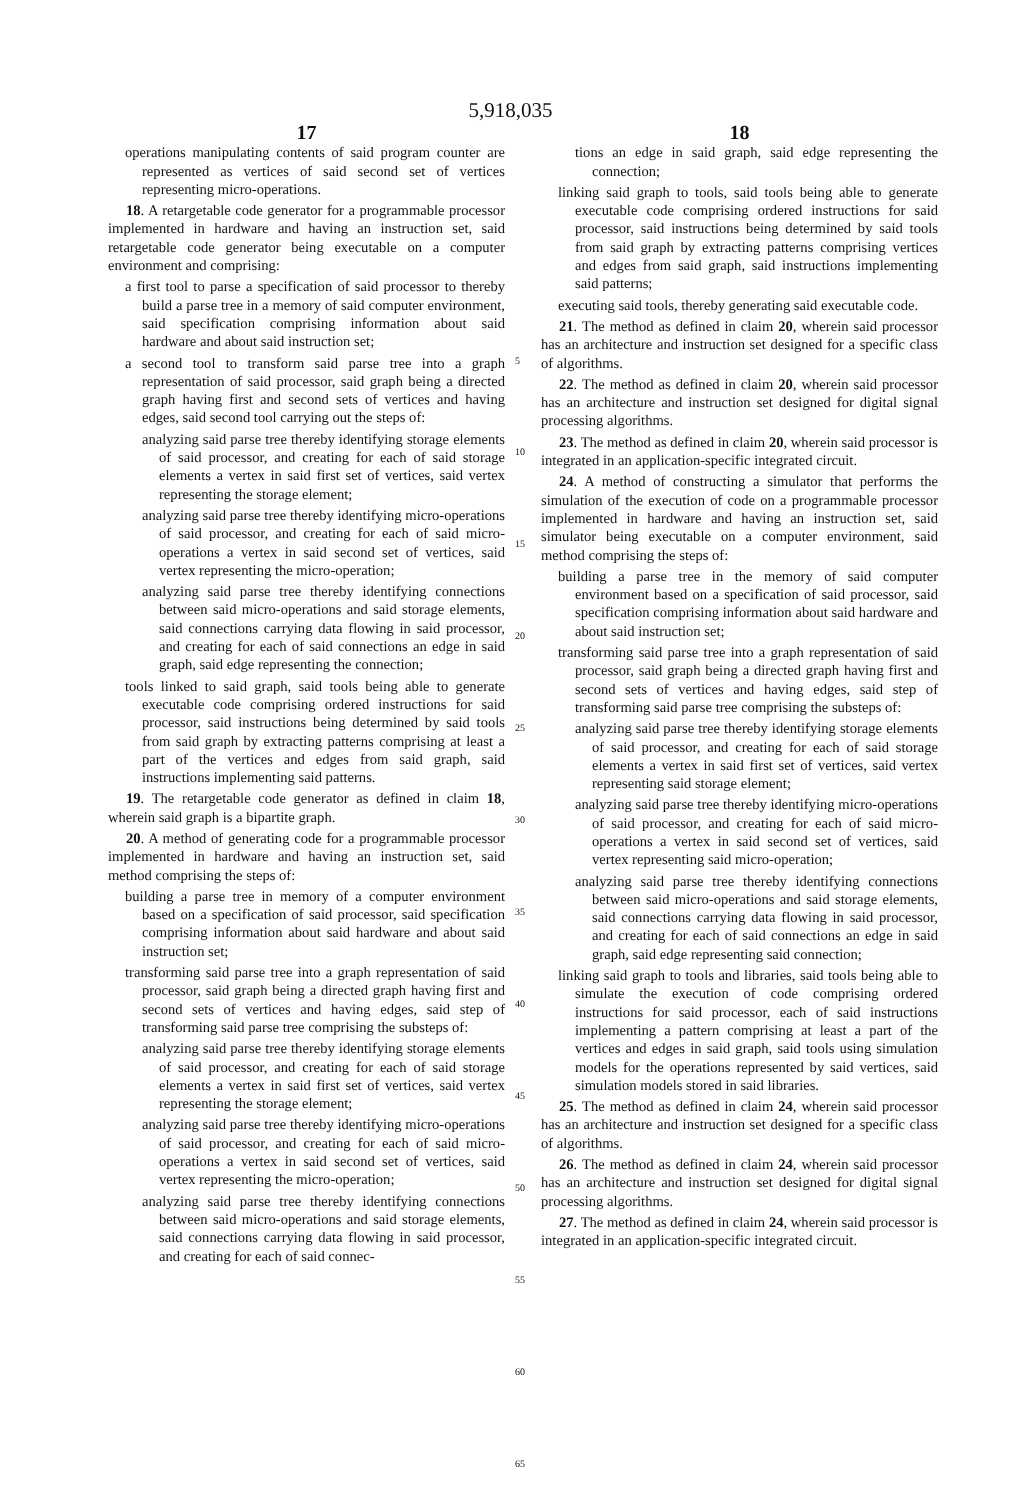5,918,035
17
operations manipulating contents of said program counter are represented as vertices of said second set of vertices representing micro-operations.
18. A retargetable code generator for a programmable processor implemented in hardware and having an instruction set, said retargetable code generator being executable on a computer environment and comprising:
a first tool to parse a specification of said processor to thereby build a parse tree in a memory of said computer environment, said specification comprising information about said hardware and about said instruction set;
a second tool to transform said parse tree into a graph representation of said processor, said graph being a directed graph having first and second sets of vertices and having edges, said second tool carrying out the steps of:
analyzing said parse tree thereby identifying storage elements of said processor, and creating for each of said storage elements a vertex in said first set of vertices, said vertex representing the storage element;
analyzing said parse tree thereby identifying micro-operations of said processor, and creating for each of said micro-operations a vertex in said second set of vertices, said vertex representing the micro-operation;
analyzing said parse tree thereby identifying connections between said micro-operations and said storage elements, said connections carrying data flowing in said processor, and creating for each of said connections an edge in said graph, said edge representing the connection;
tools linked to said graph, said tools being able to generate executable code comprising ordered instructions for said processor, said instructions being determined by said tools from said graph by extracting patterns comprising at least a part of the vertices and edges from said graph, said instructions implementing said patterns.
19. The retargetable code generator as defined in claim 18, wherein said graph is a bipartite graph.
20. A method of generating code for a programmable processor implemented in hardware and having an instruction set, said method comprising the steps of:
building a parse tree in memory of a computer environment based on a specification of said processor, said specification comprising information about said hardware and about said instruction set;
transforming said parse tree into a graph representation of said processor, said graph being a directed graph having first and second sets of vertices and having edges, said step of transforming said parse tree comprising the substeps of:
analyzing said parse tree thereby identifying storage elements of said processor, and creating for each of said storage elements a vertex in said first set of vertices, said vertex representing the storage element;
analyzing said parse tree thereby identifying micro-operations of said processor, and creating for each of said micro-operations a vertex in said second set of vertices, said vertex representing the micro-operation;
analyzing said parse tree thereby identifying connections between said micro-operations and said storage elements, said connections carrying data flowing in said processor, and creating for each of said connec-
5
10
15
20
25
30
35
40
45
50
55
60
65
18
tions an edge in said graph, said edge representing the connection;
linking said graph to tools, said tools being able to generate executable code comprising ordered instructions for said processor, said instructions being determined by said tools from said graph by extracting patterns comprising vertices and edges from said graph, said instructions implementing said patterns;
executing said tools, thereby generating said executable code.
21. The method as defined in claim 20, wherein said processor has an architecture and instruction set designed for a specific class of algorithms.
22. The method as defined in claim 20, wherein said processor has an architecture and instruction set designed for digital signal processing algorithms.
23. The method as defined in claim 20, wherein said processor is integrated in an application-specific integrated circuit.
24. A method of constructing a simulator that performs the simulation of the execution of code on a programmable processor implemented in hardware and having an instruction set, said simulator being executable on a computer environment, said method comprising the steps of:
building a parse tree in the memory of said computer environment based on a specification of said processor, said specification comprising information about said hardware and about said instruction set;
transforming said parse tree into a graph representation of said processor, said graph being a directed graph having first and second sets of vertices and having edges, said step of transforming said parse tree comprising the substeps of:
analyzing said parse tree thereby identifying storage elements of said processor, and creating for each of said storage elements a vertex in said first set of vertices, said vertex representing said storage element;
analyzing said parse tree thereby identifying micro-operations of said processor, and creating for each of said micro-operations a vertex in said second set of vertices, said vertex representing said micro-operation;
analyzing said parse tree thereby identifying connections between said micro-operations and said storage elements, said connections carrying data flowing in said processor, and creating for each of said connections an edge in said graph, said edge representing said connection;
linking said graph to tools and libraries, said tools being able to simulate the execution of code comprising ordered instructions for said processor, each of said instructions implementing a pattern comprising at least a part of the vertices and edges in said graph, said tools using simulation models for the operations represented by said vertices, said simulation models stored in said libraries.
25. The method as defined in claim 24, wherein said processor has an architecture and instruction set designed for a specific class of algorithms.
26. The method as defined in claim 24, wherein said processor has an architecture and instruction set designed for digital signal processing algorithms.
27. The method as defined in claim 24, wherein said processor is integrated in an application-specific integrated circuit.